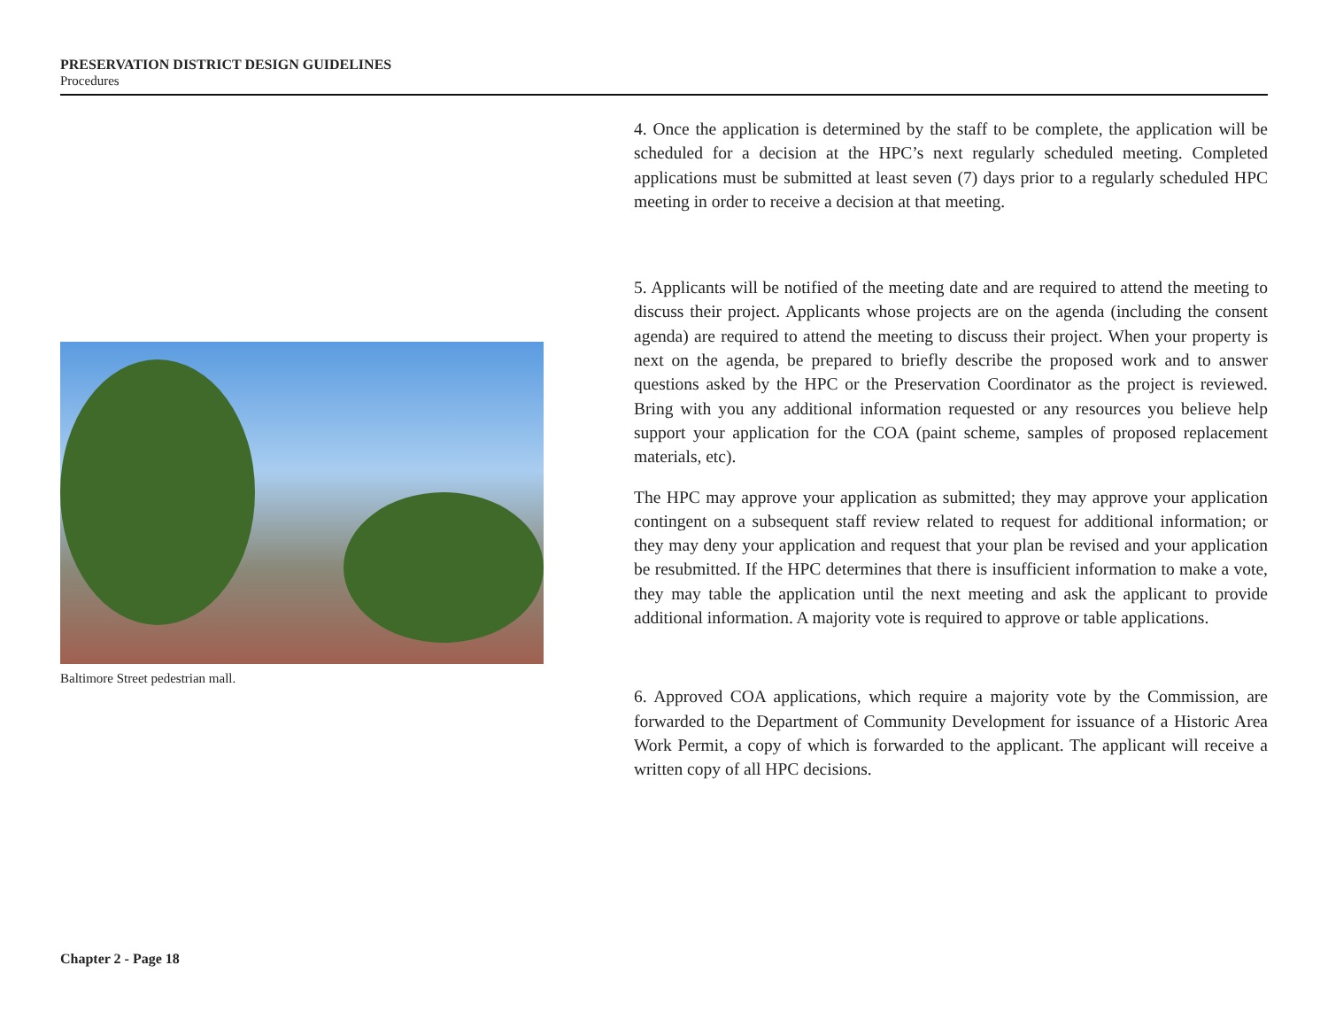PRESERVATION DISTRICT DESIGN GUIDELINES
Procedures
Baltimore Street pedestrian mall.
4. Once the application is determined by the staff to be complete, the application will be scheduled for a decision at the HPC’s next regularly scheduled meeting. Completed applications must be submitted at least seven (7) days prior to a regularly scheduled HPC meeting in order to receive a decision at that meeting.
5. Applicants will be notified of the meeting date and are required to attend the meeting to discuss their project. Applicants whose projects are on the agenda (including the consent agenda) are required to attend the meeting to discuss their project. When your property is next on the agenda, be prepared to briefly describe the proposed work and to answer questions asked by the HPC or the Preservation Coordinator as the project is reviewed. Bring with you any additional information requested or any resources you believe help support your application for the COA (paint scheme, samples of proposed replacement materials, etc).
The HPC may approve your application as submitted; they may approve your application contingent on a subsequent staff review related to request for additional information; or they may deny your application and request that your plan be revised and your application be resubmitted. If the HPC determines that there is insufficient information to make a vote, they may table the application until the next meeting and ask the applicant to provide additional information. A majority vote is required to approve or table applications.
6. Approved COA applications, which require a majority vote by the Commission, are forwarded to the Department of Community Development for issuance of a Historic Area Work Permit, a copy of which is forwarded to the applicant. The applicant will receive a written copy of all HPC decisions.
Chapter 2 - Page 18